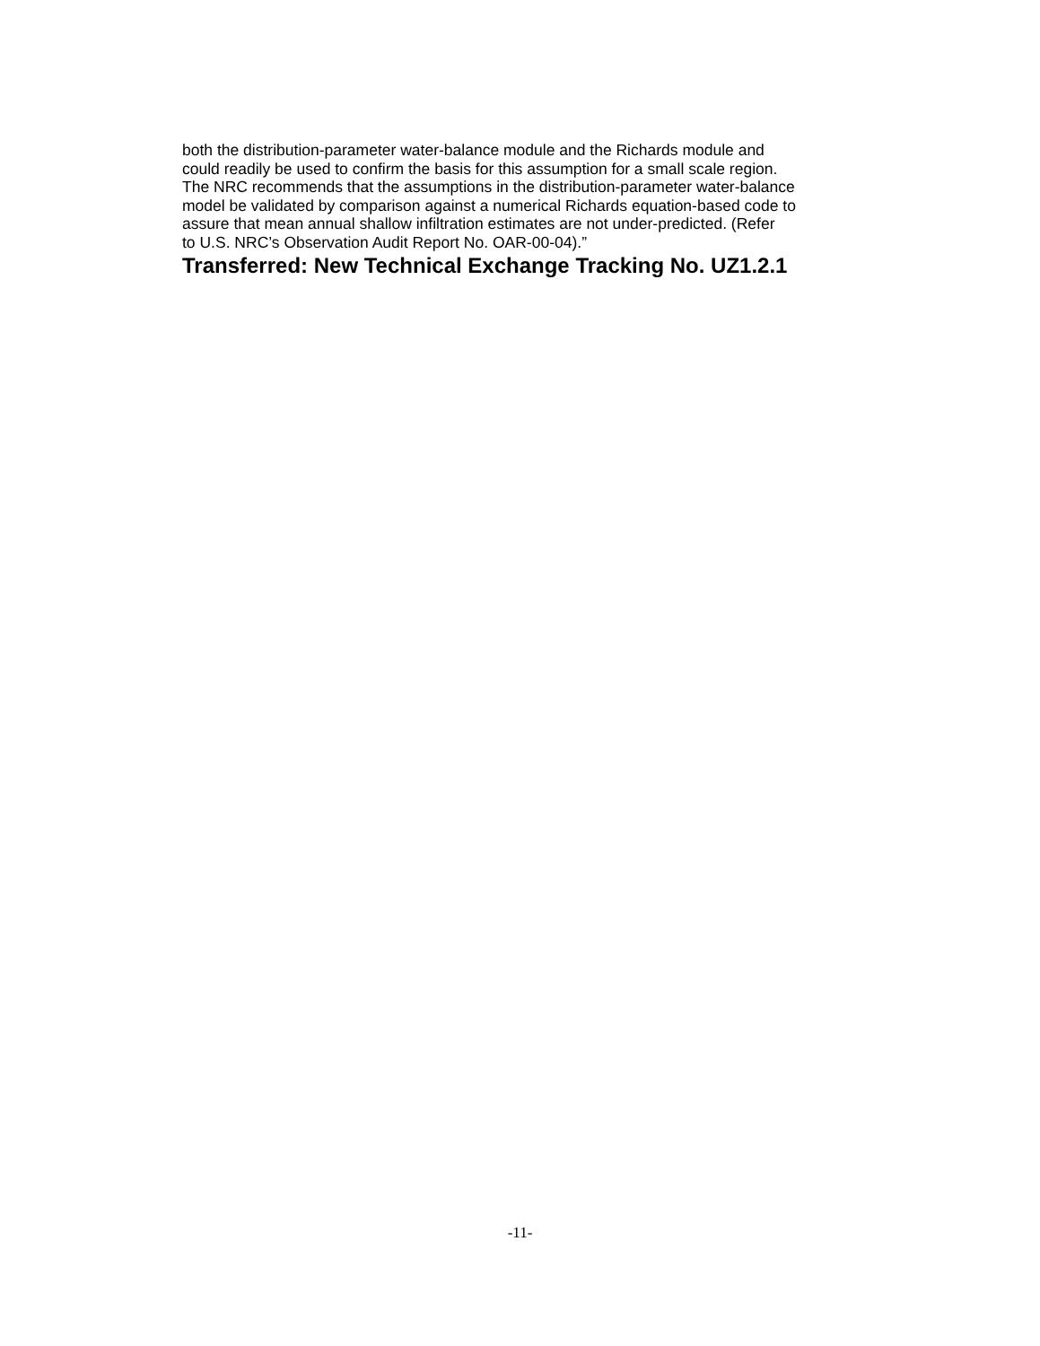both the distribution-parameter water-balance module and the Richards module and
could readily be used to confirm the basis for this assumption for a small scale region.
The NRC recommends that the assumptions in the distribution-parameter water-balance
model be validated by comparison against a numerical Richards equation-based code to
assure that mean annual shallow infiltration estimates are not under-predicted. (Refer
to U.S. NRC’s Observation Audit Report No. OAR-00-04).”
Transferred: New Technical Exchange Tracking No. UZ1.2.1
-11-